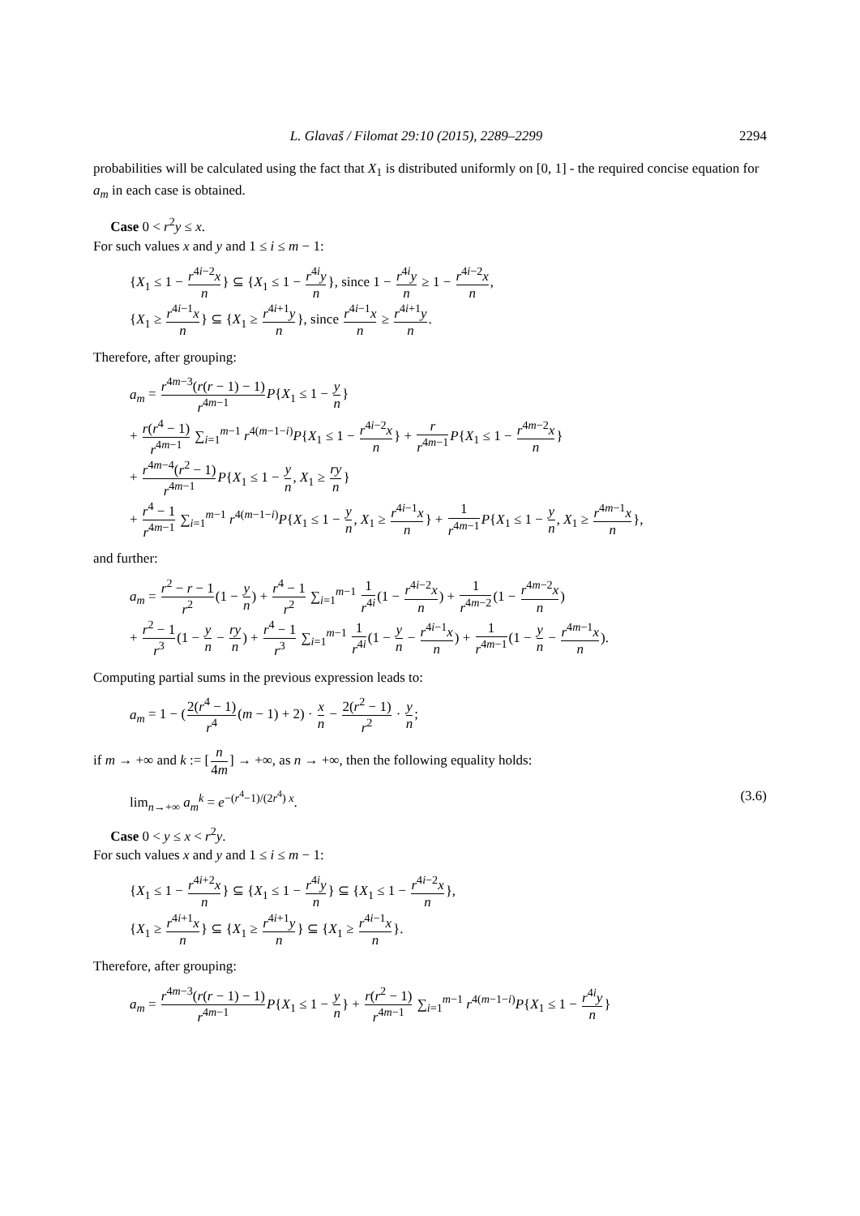L. Glavaš / Filomat 29:10 (2015), 2289–2299 2294
probabilities will be calculated using the fact that X<sub>1</sub> is distributed uniformly on [0, 1] - the required concise equation for a<sub>m</sub> in each case is obtained.
Case 0 < r<sup>2</sup>y ≤ x.
For such values x and y and 1 ≤ i ≤ m − 1:
{X<sub>1</sub> ≤ 1 − r<sup>4i−2</sup>x n} ⊆ {X<sub>1</sub> ≤ 1 − r<sup>4i</sup>y n}, since 1 − r<sup>4i</sup>y n ≥ 1 − r<sup>4i−2</sup>x n,
{X<sub>1</sub> ≥ r<sup>4i−1</sup>x n} ⊆ {X<sub>1</sub> ≥ r<sup>4i+1</sup>y n}, since r<sup>4i−1</sup>x n ≥ r<sup>4i+1</sup>y n.
Therefore, after grouping:
a<sub>m</sub> = r<sup>4m−3</sup>(r(r − 1) − 1) r<sup>4m−1</sup> P{X<sub>1</sub> ≤ 1 − y n}
+ r(r<sup>4</sup> − 1) r<sup>4m−1</sup> ∑<sub>i=1</sub><sup>m−1</sup> r<sup>4(m−1−i)</sup>P{X<sub>1</sub> ≤ 1 − r<sup>4i−2</sup>x n} + r r<sup>4m−1</sup> P{X<sub>1</sub> ≤ 1 − r<sup>4m−2</sup>x n}
+ r<sup>4m−4</sup>(r<sup>2</sup> − 1) r<sup>4m−1</sup> P{X<sub>1</sub> ≤ 1 − y n, X<sub>1</sub> ≥ ry n}
+ r<sup>4</sup> − 1 r<sup>4m−1</sup> ∑<sub>i=1</sub><sup>m−1</sup> r<sup>4(m−1−i)</sup>P{X<sub>1</sub> ≤ 1 − y n, X<sub>1</sub> ≥ r<sup>4i−1</sup>x n} + 1 r<sup>4m−1</sup> P{X<sub>1</sub> ≤ 1 − y n, X<sub>1</sub> ≥ r<sup>4m−1</sup>x n},
and further:
a<sub>m</sub> = r<sup>2</sup> − r − 1 r<sup>2</sup>(1 − y n) + r<sup>4</sup> − 1 r<sup>2</sup> ∑<sub>i=1</sub><sup>m−1</sup> 1 r<sup>4i</sup>(1 − r<sup>4i−2</sup>x n) + 1 r<sup>4m−2</sup>(1 − r<sup>4m−2</sup>x n)
+ r<sup>2</sup> − 1 r<sup>3</sup>(1 − y n − ry n) + r<sup>4</sup> − 1 r<sup>3</sup> ∑<sub>i=1</sub><sup>m−1</sup> 1 r<sup>4i</sup>(1 − y n − r<sup>4i−1</sup>x n) + 1 r<sup>4m−1</sup>(1 − y n − r<sup>4m−1</sup>x n).
Computing partial sums in the previous expression leads to:
a<sub>m</sub> = 1 − (2(r<sup>4</sup> − 1) r<sup>4</sup>(m − 1) + 2) · x n − 2(r<sup>2</sup> − 1) r<sup>2</sup> · y n;
if m → +∞ and k := [n 4m] → +∞, as n → +∞, then the following equality holds:
lim<sub>n→+∞</sub> a<sub>m</sub><sup>k</sup> = e<sup>−(r<sup>4</sup>−1)/(2r<sup>4</sup>) x</sup>. (3.6)
Case 0 < y ≤ x < r<sup>2</sup>y.
For such values x and y and 1 ≤ i ≤ m − 1:
{X<sub>1</sub> ≤ 1 − r<sup>4i+2</sup>x n} ⊆ {X<sub>1</sub> ≤ 1 − r<sup>4i</sup>y n} ⊆ {X<sub>1</sub> ≤ 1 − r<sup>4i−2</sup>x n},
{X<sub>1</sub> ≥ r<sup>4i+1</sup>x n} ⊆ {X<sub>1</sub> ≥ r<sup>4i+1</sup>y n} ⊆ {X<sub>1</sub> ≥ r<sup>4i−1</sup>x n}.
Therefore, after grouping:
a<sub>m</sub> = r<sup>4m−3</sup>(r(r − 1) − 1) r<sup>4m−1</sup> P{X<sub>1</sub> ≤ 1 − y n} + r(r<sup>2</sup> − 1) r<sup>4m−1</sup> ∑<sub>i=1</sub><sup>m−1</sup> r<sup>4(m−1−i)</sup>P{X<sub>1</sub> ≤ 1 − r<sup>4i</sup>y n}